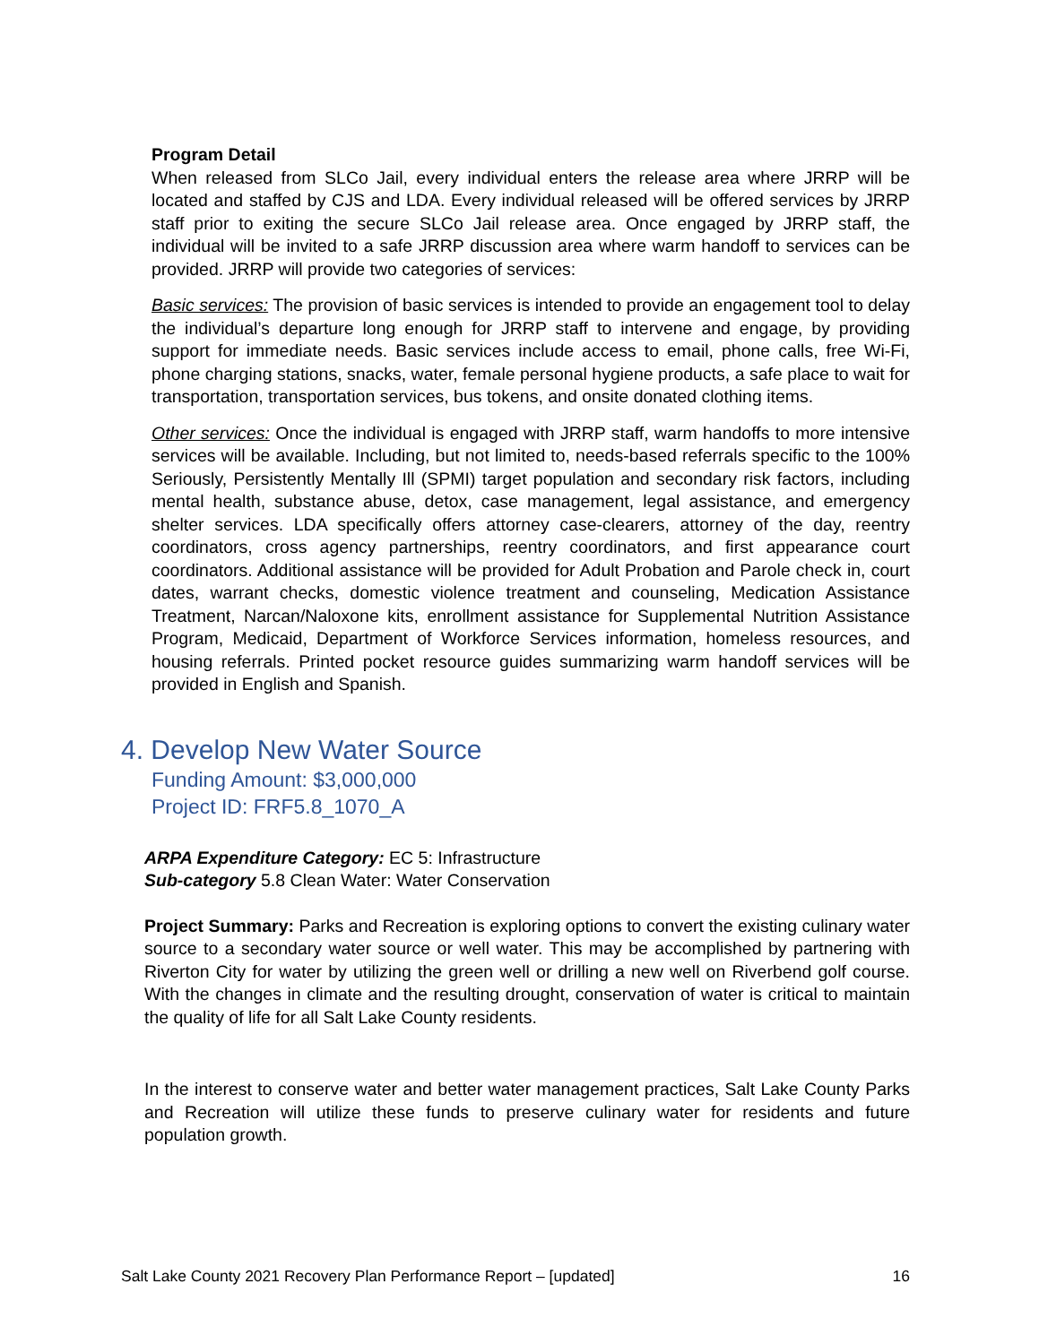Program Detail
When released from SLCo Jail, every individual enters the release area where JRRP will be located and staffed by CJS and LDA. Every individual released will be offered services by JRRP staff prior to exiting the secure SLCo Jail release area. Once engaged by JRRP staff, the individual will be invited to a safe JRRP discussion area where warm handoff to services can be provided. JRRP will provide two categories of services:
Basic services: The provision of basic services is intended to provide an engagement tool to delay the individual’s departure long enough for JRRP staff to intervene and engage, by providing support for immediate needs. Basic services include access to email, phone calls, free Wi-Fi, phone charging stations, snacks, water, female personal hygiene products, a safe place to wait for transportation, transportation services, bus tokens, and onsite donated clothing items.
Other services: Once the individual is engaged with JRRP staff, warm handoffs to more intensive services will be available. Including, but not limited to, needs-based referrals specific to the 100% Seriously, Persistently Mentally Ill (SPMI) target population and secondary risk factors, including mental health, substance abuse, detox, case management, legal assistance, and emergency shelter services. LDA specifically offers attorney case-clearers, attorney of the day, reentry coordinators, cross agency partnerships, reentry coordinators, and first appearance court coordinators. Additional assistance will be provided for Adult Probation and Parole check in, court dates, warrant checks, domestic violence treatment and counseling, Medication Assistance Treatment, Narcan/Naloxone kits, enrollment assistance for Supplemental Nutrition Assistance Program, Medicaid, Department of Workforce Services information, homeless resources, and housing referrals. Printed pocket resource guides summarizing warm handoff services will be provided in English and Spanish.
4. Develop New Water Source
Funding Amount: $3,000,000
Project ID: FRF5.8_1070_A
ARPA Expenditure Category: EC 5: Infrastructure
Sub-category 5.8 Clean Water: Water Conservation
Project Summary: Parks and Recreation is exploring options to convert the existing culinary water source to a secondary water source or well water. This may be accomplished by partnering with Riverton City for water by utilizing the green well or drilling a new well on Riverbend golf course. With the changes in climate and the resulting drought, conservation of water is critical to maintain the quality of life for all Salt Lake County residents.
In the interest to conserve water and better water management practices, Salt Lake County Parks and Recreation will utilize these funds to preserve culinary water for residents and future population growth.
Salt Lake County 2021 Recovery Plan Performance Report – [updated] 16